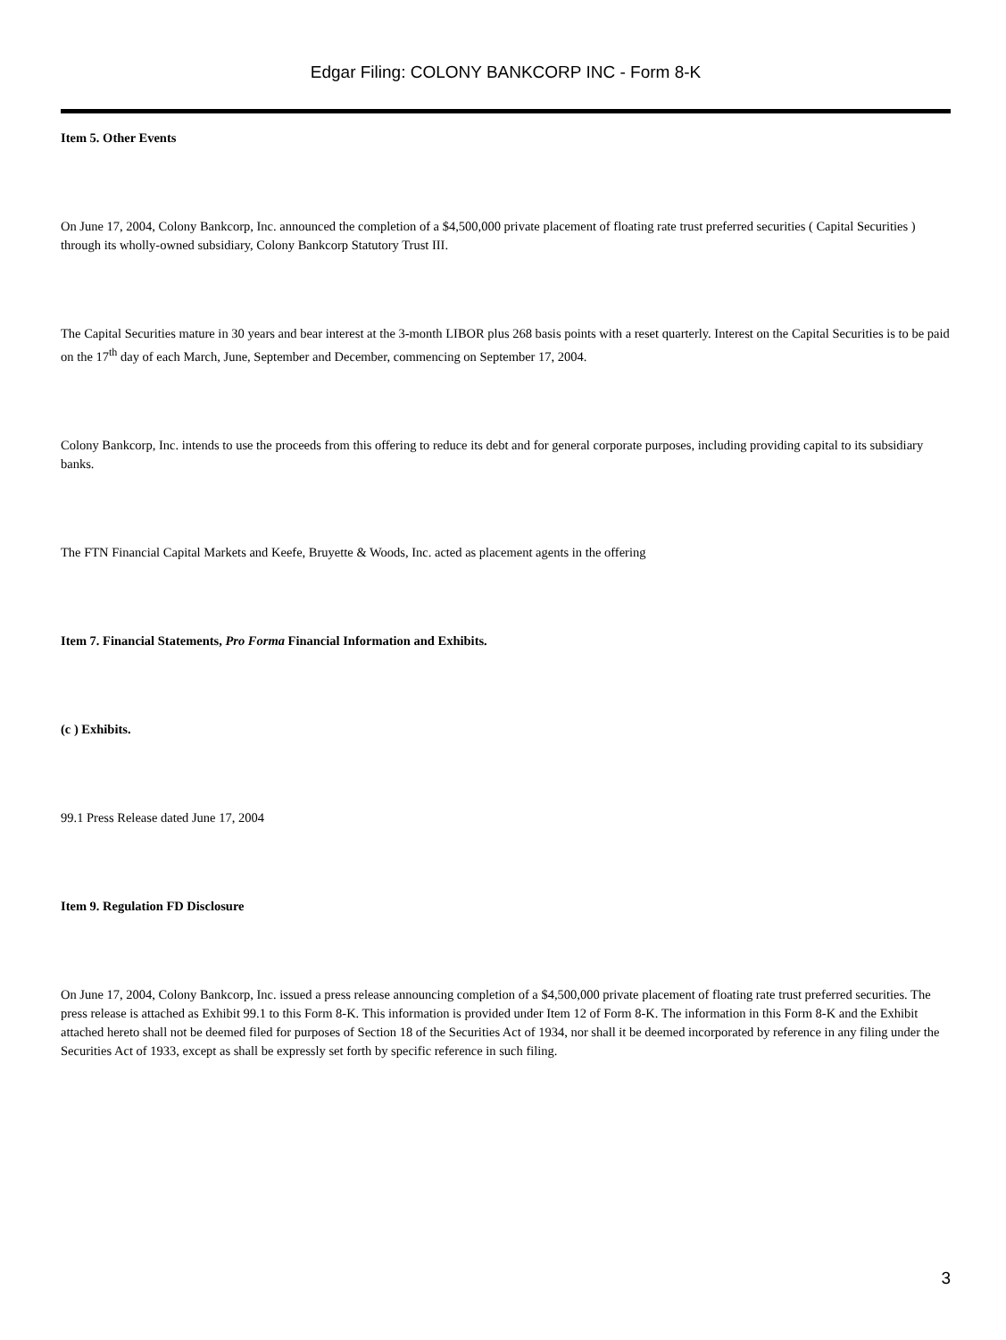Edgar Filing: COLONY BANKCORP INC - Form 8-K
Item 5. Other Events
On June 17, 2004, Colony Bankcorp, Inc. announced the completion of a $4,500,000 private placement of floating rate trust preferred securities ( Capital Securities ) through its wholly-owned subsidiary, Colony Bankcorp Statutory Trust III.
The Capital Securities mature in 30 years and bear interest at the 3-month LIBOR plus 268 basis points with a reset quarterly. Interest on the Capital Securities is to be paid on the 17<sup>th</sup> day of each March, June, September and December, commencing on September 17, 2004.
Colony Bankcorp, Inc. intends to use the proceeds from this offering to reduce its debt and for general corporate purposes, including providing capital to its subsidiary banks.
The FTN Financial Capital Markets and Keefe, Bruyette & Woods, Inc. acted as placement agents in the offering
Item 7. Financial Statements, Pro Forma Financial Information and Exhibits.
(c ) Exhibits.
99.1 Press Release dated June 17, 2004
Item 9. Regulation FD Disclosure
On June 17, 2004, Colony Bankcorp, Inc. issued a press release announcing completion of a $4,500,000 private placement of floating rate trust preferred securities. The press release is attached as Exhibit 99.1 to this Form 8-K. This information is provided under Item 12 of Form 8-K. The information in this Form 8-K and the Exhibit attached hereto shall not be deemed filed for purposes of Section 18 of the Securities Act of 1934, nor shall it be deemed incorporated by reference in any filing under the Securities Act of 1933, except as shall be expressly set forth by specific reference in such filing.
3